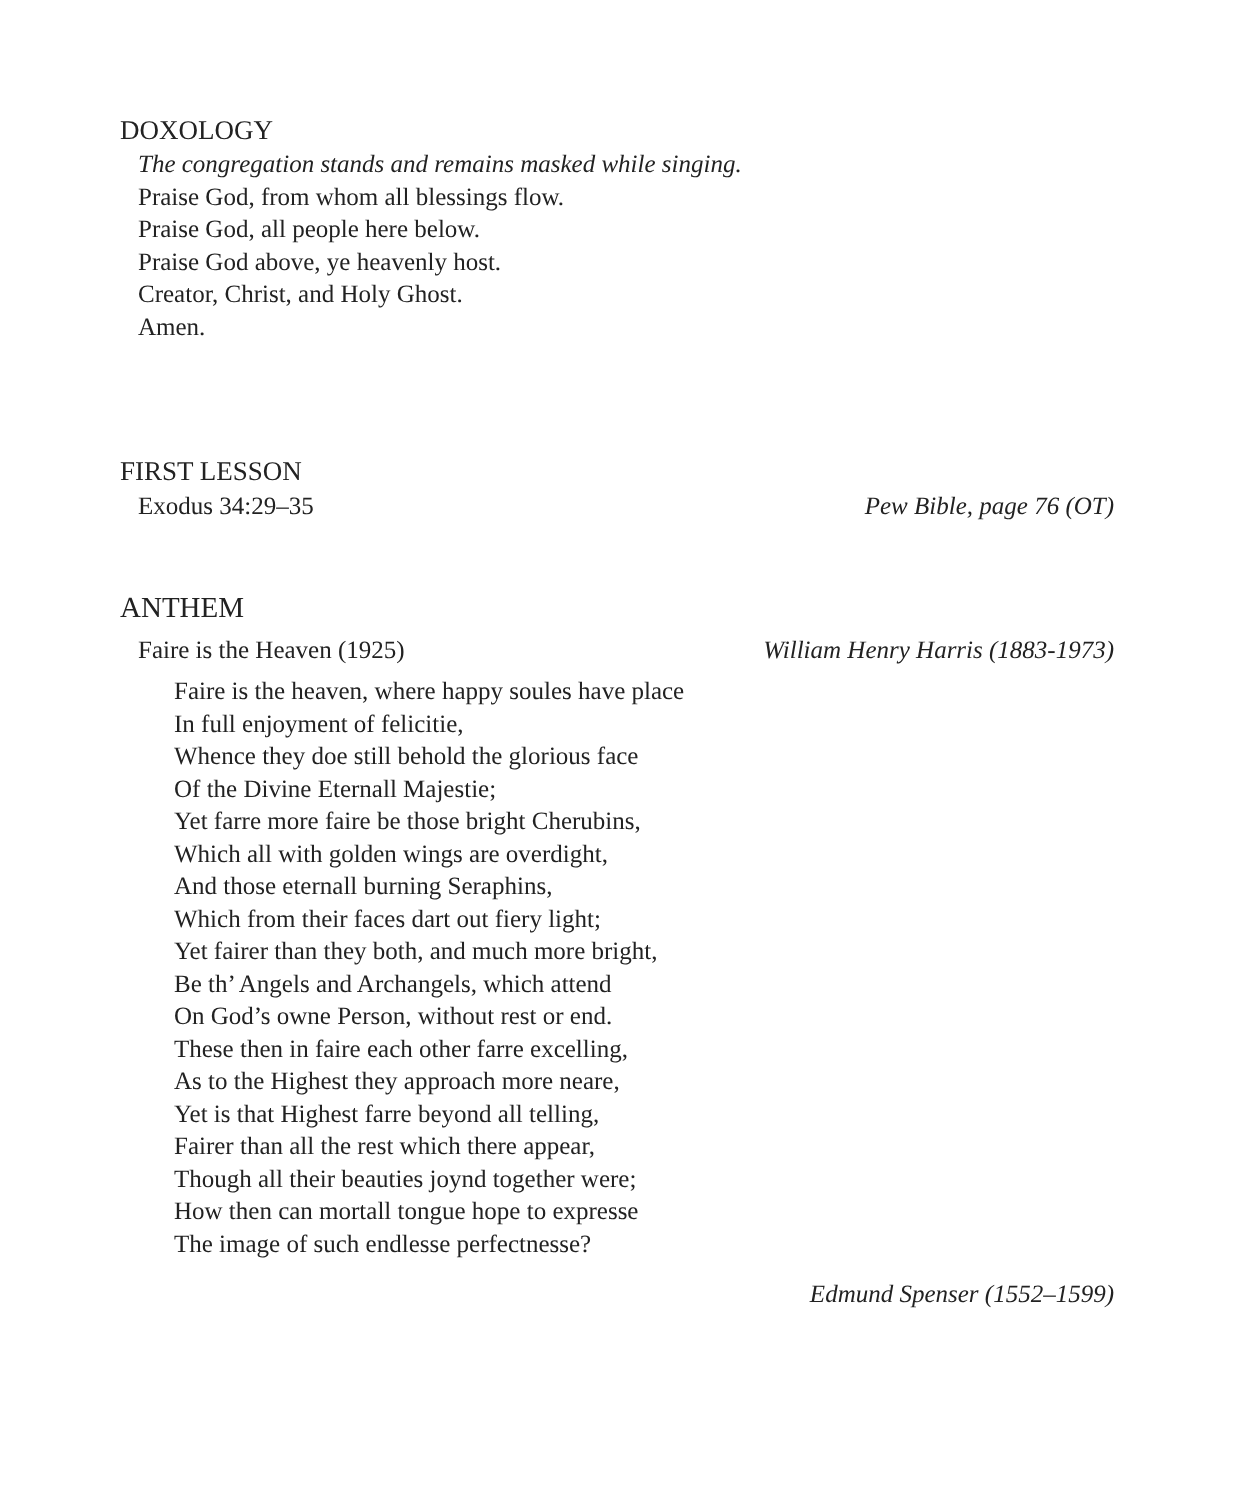DOXOLOGY
The congregation stands and remains masked while singing.
Praise God, from whom all blessings flow.
Praise God, all people here below.
Praise God above, ye heavenly host.
Creator, Christ, and Holy Ghost.
Amen.
FIRST LESSON
Exodus 34:29–35 Pew Bible, page 76 (OT)
ANTHEM
Faire is the Heaven (1925) William Henry Harris (1883-1973)
Faire is the heaven, where happy soules have place
In full enjoyment of felicitie,
Whence they doe still behold the glorious face
Of the Divine Eternall Majestie;
Yet farre more faire be those bright Cherubins,
Which all with golden wings are overdight,
And those eternall burning Seraphins,
Which from their faces dart out fiery light;
Yet fairer than they both, and much more bright,
Be th’ Angels and Archangels, which attend
On God’s owne Person, without rest or end.
These then in faire each other farre excelling,
As to the Highest they approach more neare,
Yet is that Highest farre beyond all telling,
Fairer than all the rest which there appear,
Though all their beauties joynd together were;
How then can mortall tongue hope to expresse
The image of such endlesse perfectnesse?
Edmund Spenser (1552–1599)